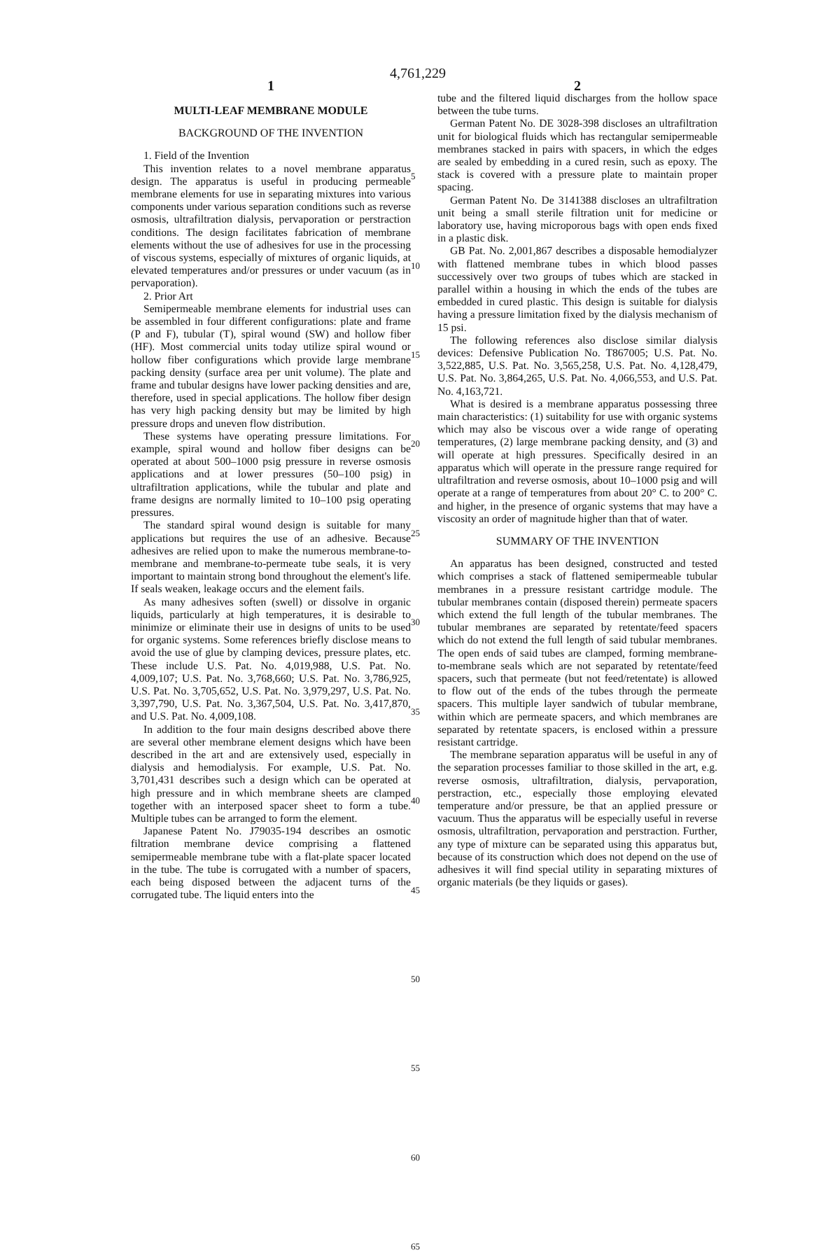1
MULTI-LEAF MEMBRANE MODULE
BACKGROUND OF THE INVENTION
1. Field of the Invention
This invention relates to a novel membrane apparatus design. The apparatus is useful in producing permeable membrane elements for use in separating mixtures into various components under various separation conditions such as reverse osmosis, ultrafiltration dialysis, pervaporation or perstraction conditions. The design facilitates fabrication of membrane elements without the use of adhesives for use in the processing of viscous systems, especially of mixtures of organic liquids, at elevated temperatures and/or pressures or under vacuum (as in pervaporation).
2. Prior Art
Semipermeable membrane elements for industrial uses can be assembled in four different configurations: plate and frame (P and F), tubular (T), spiral wound (SW) and hollow fiber (HF). Most commercial units today utilize spiral wound or hollow fiber configurations which provide large membrane packing density (surface area per unit volume). The plate and frame and tubular designs have lower packing densities and are, therefore, used in special applications. The hollow fiber design has very high packing density but may be limited by high pressure drops and uneven flow distribution.
These systems have operating pressure limitations. For example, spiral wound and hollow fiber designs can be operated at about 500–1000 psig pressure in reverse osmosis applications and at lower pressures (50–100 psig) in ultrafiltration applications, while the tubular and plate and frame designs are normally limited to 10–100 psig operating pressures.
The standard spiral wound design is suitable for many applications but requires the use of an adhesive. Because adhesives are relied upon to make the numerous membrane-to-membrane and membrane-to-permeate tube seals, it is very important to maintain strong bond throughout the element's life. If seals weaken, leakage occurs and the element fails.
As many adhesives soften (swell) or dissolve in organic liquids, particularly at high temperatures, it is desirable to minimize or eliminate their use in designs of units to be used for organic systems. Some references briefly disclose means to avoid the use of glue by clamping devices, pressure plates, etc. These include U.S. Pat. No. 4,019,988, U.S. Pat. No. 4,009,107; U.S. Pat. No. 3,768,660; U.S. Pat. No. 3,786,925, U.S. Pat. No. 3,705,652, U.S. Pat. No. 3,979,297, U.S. Pat. No. 3,397,790, U.S. Pat. No. 3,367,504, U.S. Pat. No. 3,417,870, and U.S. Pat. No. 4,009,108.
In addition to the four main designs described above there are several other membrane element designs which have been described in the art and are extensively used, especially in dialysis and hemodialysis. For example, U.S. Pat. No. 3,701,431 describes such a design which can be operated at high pressure and in which membrane sheets are clamped together with an interposed spacer sheet to form a tube. Multiple tubes can be arranged to form the element.
Japanese Patent No. J79035-194 describes an osmotic filtration membrane device comprising a flattened semipermeable membrane tube with a flat-plate spacer located in the tube. The tube is corrugated with a number of spacers, each being disposed between the adjacent turns of the corrugated tube. The liquid enters into the
4,761,229
5
10
15
20
25
30
35
40
45
50
55
60
65
2
tube and the filtered liquid discharges from the hollow space between the tube turns.
German Patent No. DE 3028-398 discloses an ultrafiltration unit for biological fluids which has rectangular semipermeable membranes stacked in pairs with spacers, in which the edges are sealed by embedding in a cured resin, such as epoxy. The stack is covered with a pressure plate to maintain proper spacing.
German Patent No. De 3141388 discloses an ultrafiltration unit being a small sterile filtration unit for medicine or laboratory use, having microporous bags with open ends fixed in a plastic disk.
GB Pat. No. 2,001,867 describes a disposable hemodialyzer with flattened membrane tubes in which blood passes successively over two groups of tubes which are stacked in parallel within a housing in which the ends of the tubes are embedded in cured plastic. This design is suitable for dialysis having a pressure limitation fixed by the dialysis mechanism of 15 psi.
The following references also disclose similar dialysis devices: Defensive Publication No. T867005; U.S. Pat. No. 3,522,885, U.S. Pat. No. 3,565,258, U.S. Pat. No. 4,128,479, U.S. Pat. No. 3,864,265, U.S. Pat. No. 4,066,553, and U.S. Pat. No. 4,163,721.
What is desired is a membrane apparatus possessing three main characteristics: (1) suitability for use with organic systems which may also be viscous over a wide range of operating temperatures, (2) large membrane packing density, and (3) and will operate at high pressures. Specifically desired in an apparatus which will operate in the pressure range required for ultrafiltration and reverse osmosis, about 10–1000 psig and will operate at a range of temperatures from about 20° C. to 200° C. and higher, in the presence of organic systems that may have a viscosity an order of magnitude higher than that of water.
SUMMARY OF THE INVENTION
An apparatus has been designed, constructed and tested which comprises a stack of flattened semipermeable tubular membranes in a pressure resistant cartridge module. The tubular membranes contain (disposed therein) permeate spacers which extend the full length of the tubular membranes. The tubular membranes are separated by retentate/feed spacers which do not extend the full length of said tubular membranes. The open ends of said tubes are clamped, forming membrane-to-membrane seals which are not separated by retentate/feed spacers, such that permeate (but not feed/retentate) is allowed to flow out of the ends of the tubes through the permeate spacers. This multiple layer sandwich of tubular membrane, within which are permeate spacers, and which membranes are separated by retentate spacers, is enclosed within a pressure resistant cartridge.
The membrane separation apparatus will be useful in any of the separation processes familiar to those skilled in the art, e.g. reverse osmosis, ultrafiltration, dialysis, pervaporation, perstraction, etc., especially those employing elevated temperature and/or pressure, be that an applied pressure or vacuum. Thus the apparatus will be especially useful in reverse osmosis, ultrafiltration, pervaporation and perstraction. Further, any type of mixture can be separated using this apparatus but, because of its construction which does not depend on the use of adhesives it will find special utility in separating mixtures of organic materials (be they liquids or gases).